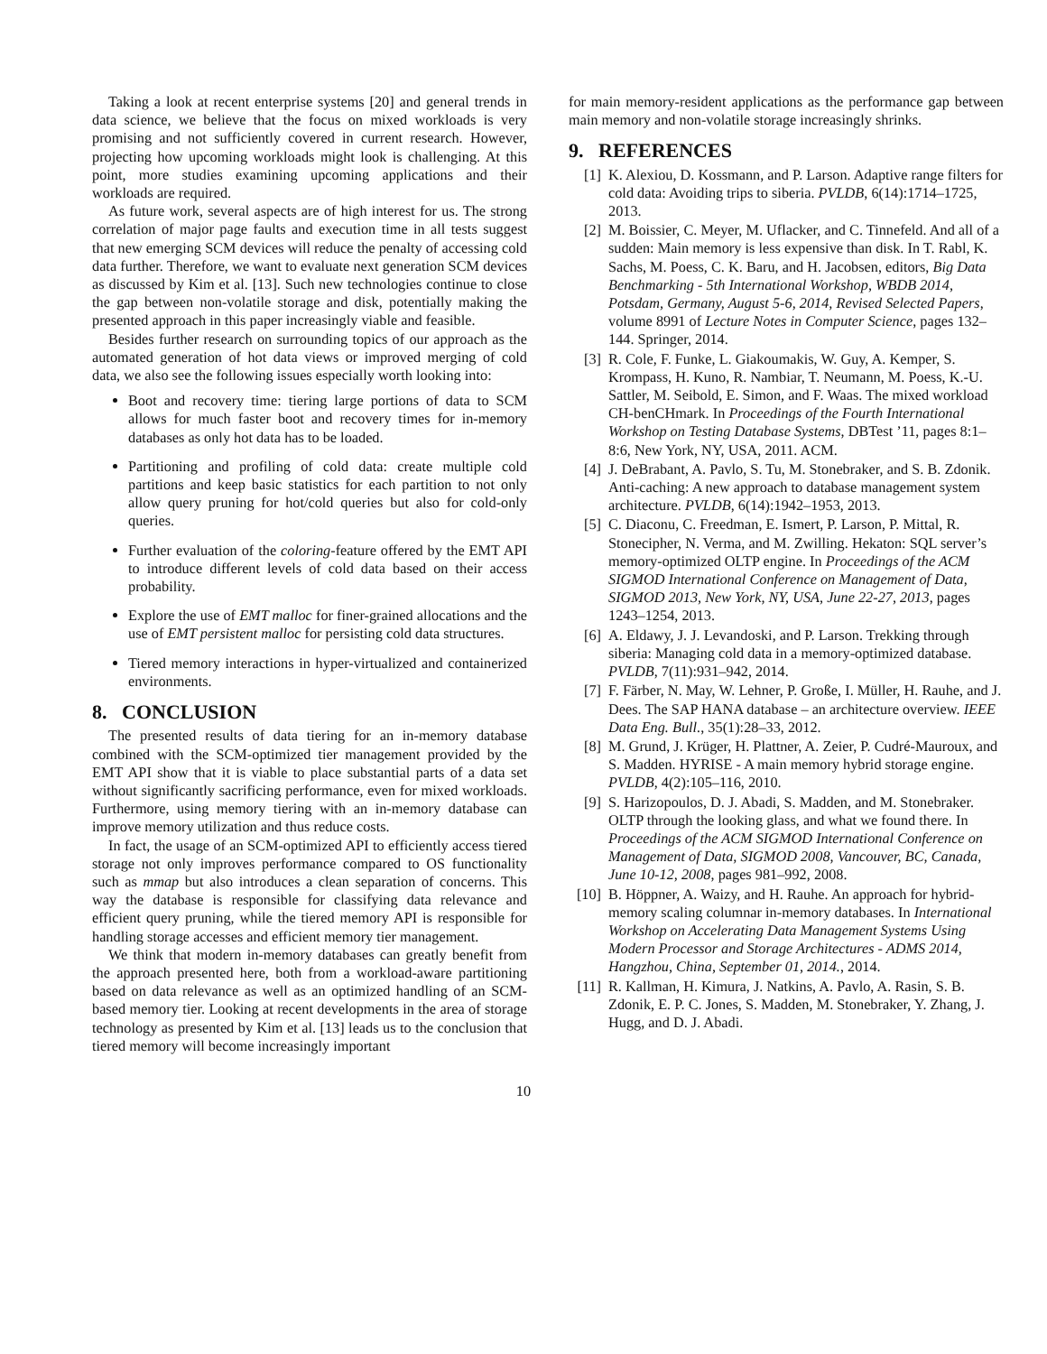Taking a look at recent enterprise systems [20] and general trends in data science, we believe that the focus on mixed workloads is very promising and not sufficiently covered in current research. However, projecting how upcoming workloads might look is challenging. At this point, more studies examining upcoming applications and their workloads are required.
As future work, several aspects are of high interest for us. The strong correlation of major page faults and execution time in all tests suggest that new emerging SCM devices will reduce the penalty of accessing cold data further. Therefore, we want to evaluate next generation SCM devices as discussed by Kim et al. [13]. Such new technologies continue to close the gap between non-volatile storage and disk, potentially making the presented approach in this paper increasingly viable and feasible.
Besides further research on surrounding topics of our approach as the automated generation of hot data views or improved merging of cold data, we also see the following issues especially worth looking into:
Boot and recovery time: tiering large portions of data to SCM allows for much faster boot and recovery times for in-memory databases as only hot data has to be loaded.
Partitioning and profiling of cold data: create multiple cold partitions and keep basic statistics for each partition to not only allow query pruning for hot/cold queries but also for cold-only queries.
Further evaluation of the coloring-feature offered by the EMT API to introduce different levels of cold data based on their access probability.
Explore the use of EMT malloc for finer-grained allocations and the use of EMT persistent malloc for persisting cold data structures.
Tiered memory interactions in hyper-virtualized and containerized environments.
8. CONCLUSION
The presented results of data tiering for an in-memory database combined with the SCM-optimized tier management provided by the EMT API show that it is viable to place substantial parts of a data set without significantly sacrificing performance, even for mixed workloads. Furthermore, using memory tiering with an in-memory database can improve memory utilization and thus reduce costs.
In fact, the usage of an SCM-optimized API to efficiently access tiered storage not only improves performance compared to OS functionality such as mmap but also introduces a clean separation of concerns. This way the database is responsible for classifying data relevance and efficient query pruning, while the tiered memory API is responsible for handling storage accesses and efficient memory tier management.
We think that modern in-memory databases can greatly benefit from the approach presented here, both from a workload-aware partitioning based on data relevance as well as an optimized handling of an SCM-based memory tier. Looking at recent developments in the area of storage technology as presented by Kim et al. [13] leads us to the conclusion that tiered memory will become increasingly important
for main memory-resident applications as the performance gap between main memory and non-volatile storage increasingly shrinks.
9. REFERENCES
[1] K. Alexiou, D. Kossmann, and P. Larson. Adaptive range filters for cold data: Avoiding trips to siberia. PVLDB, 6(14):1714–1725, 2013.
[2] M. Boissier, C. Meyer, M. Uflacker, and C. Tinnefeld. And all of a sudden: Main memory is less expensive than disk. In T. Rabl, K. Sachs, M. Poess, C. K. Baru, and H. Jacobsen, editors, Big Data Benchmarking - 5th International Workshop, WBDB 2014, Potsdam, Germany, August 5-6, 2014, Revised Selected Papers, volume 8991 of Lecture Notes in Computer Science, pages 132–144. Springer, 2014.
[3] R. Cole, F. Funke, L. Giakoumakis, W. Guy, A. Kemper, S. Krompass, H. Kuno, R. Nambiar, T. Neumann, M. Poess, K.-U. Sattler, M. Seibold, E. Simon, and F. Waas. The mixed workload CH-benCHmark. In Proceedings of the Fourth International Workshop on Testing Database Systems, DBTest ’11, pages 8:1–8:6, New York, NY, USA, 2011. ACM.
[4] J. DeBrabant, A. Pavlo, S. Tu, M. Stonebraker, and S. B. Zdonik. Anti-caching: A new approach to database management system architecture. PVLDB, 6(14):1942–1953, 2013.
[5] C. Diaconu, C. Freedman, E. Ismert, P. Larson, P. Mittal, R. Stonecipher, N. Verma, and M. Zwilling. Hekaton: SQL server’s memory-optimized OLTP engine. In Proceedings of the ACM SIGMOD International Conference on Management of Data, SIGMOD 2013, New York, NY, USA, June 22-27, 2013, pages 1243–1254, 2013.
[6] A. Eldawy, J. J. Levandoski, and P. Larson. Trekking through siberia: Managing cold data in a memory-optimized database. PVLDB, 7(11):931–942, 2014.
[7] F. Färber, N. May, W. Lehner, P. Große, I. Müller, H. Rauhe, and J. Dees. The SAP HANA database – an architecture overview. IEEE Data Eng. Bull., 35(1):28–33, 2012.
[8] M. Grund, J. Krüger, H. Plattner, A. Zeier, P. Cudré-Mauroux, and S. Madden. HYRISE - A main memory hybrid storage engine. PVLDB, 4(2):105–116, 2010.
[9] S. Harizopoulos, D. J. Abadi, S. Madden, and M. Stonebraker. OLTP through the looking glass, and what we found there. In Proceedings of the ACM SIGMOD International Conference on Management of Data, SIGMOD 2008, Vancouver, BC, Canada, June 10-12, 2008, pages 981–992, 2008.
[10] B. Höppner, A. Waizy, and H. Rauhe. An approach for hybrid-memory scaling columnar in-memory databases. In International Workshop on Accelerating Data Management Systems Using Modern Processor and Storage Architectures - ADMS 2014, Hangzhou, China, September 01, 2014., 2014.
[11] R. Kallman, H. Kimura, J. Natkins, A. Pavlo, A. Rasin, S. B. Zdonik, E. P. C. Jones, S. Madden, M. Stonebraker, Y. Zhang, J. Hugg, and D. J. Abadi.
10